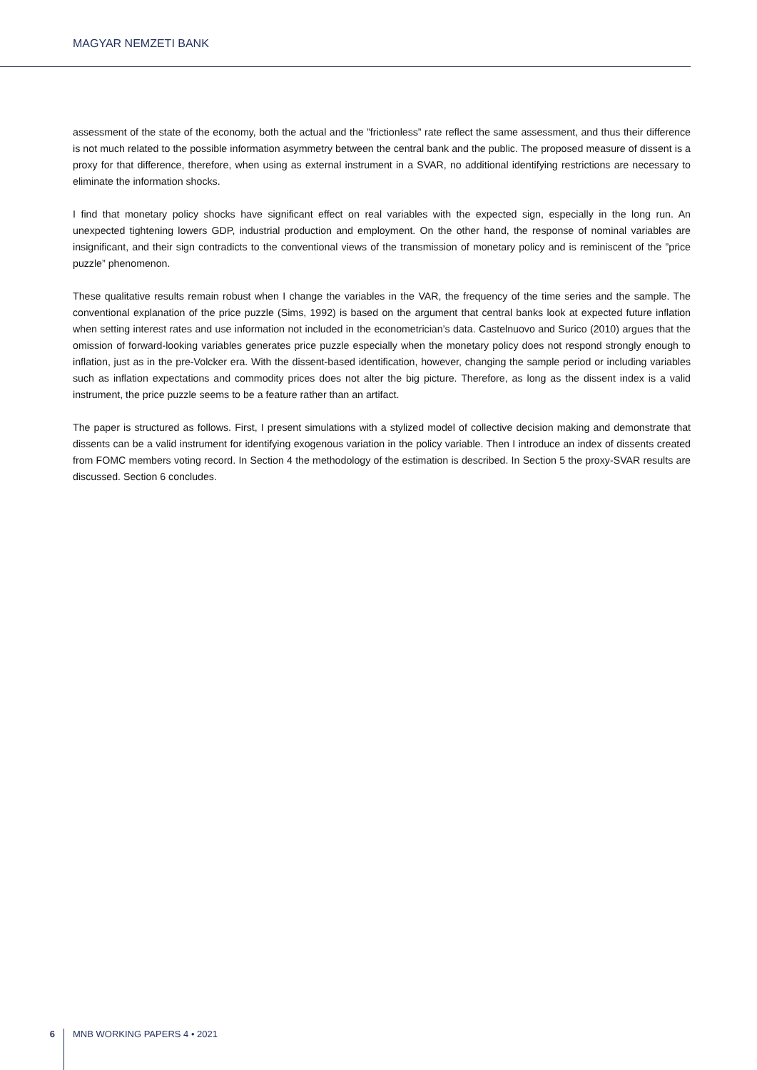MAGYAR NEMZETI BANK
assessment of the state of the economy, both the actual and the ”frictionless” rate reflect the same assessment, and thus their difference is not much related to the possible information asymmetry between the central bank and the public. The proposed measure of dissent is a proxy for that difference, therefore, when using as external instrument in a SVAR, no additional identifying restrictions are necessary to eliminate the information shocks.
I find that monetary policy shocks have significant effect on real variables with the expected sign, especially in the long run. An unexpected tightening lowers GDP, industrial production and employment. On the other hand, the response of nominal variables are insignificant, and their sign contradicts to the conventional views of the transmission of monetary policy and is reminiscent of the ”price puzzle” phenomenon.
These qualitative results remain robust when I change the variables in the VAR, the frequency of the time series and the sample. The conventional explanation of the price puzzle (Sims, 1992) is based on the argument that central banks look at expected future inflation when setting interest rates and use information not included in the econometrician’s data. Castelnuovo and Surico (2010) argues that the omission of forward-looking variables generates price puzzle especially when the monetary policy does not respond strongly enough to inflation, just as in the pre-Volcker era. With the dissent-based identification, however, changing the sample period or including variables such as inflation expectations and commodity prices does not alter the big picture. Therefore, as long as the dissent index is a valid instrument, the price puzzle seems to be a feature rather than an artifact.
The paper is structured as follows. First, I present simulations with a stylized model of collective decision making and demonstrate that dissents can be a valid instrument for identifying exogenous variation in the policy variable. Then I introduce an index of dissents created from FOMC members voting record. In Section 4 the methodology of the estimation is described. In Section 5 the proxy-SVAR results are discussed. Section 6 concludes.
6
MNB WORKING PAPERS 4 • 2021